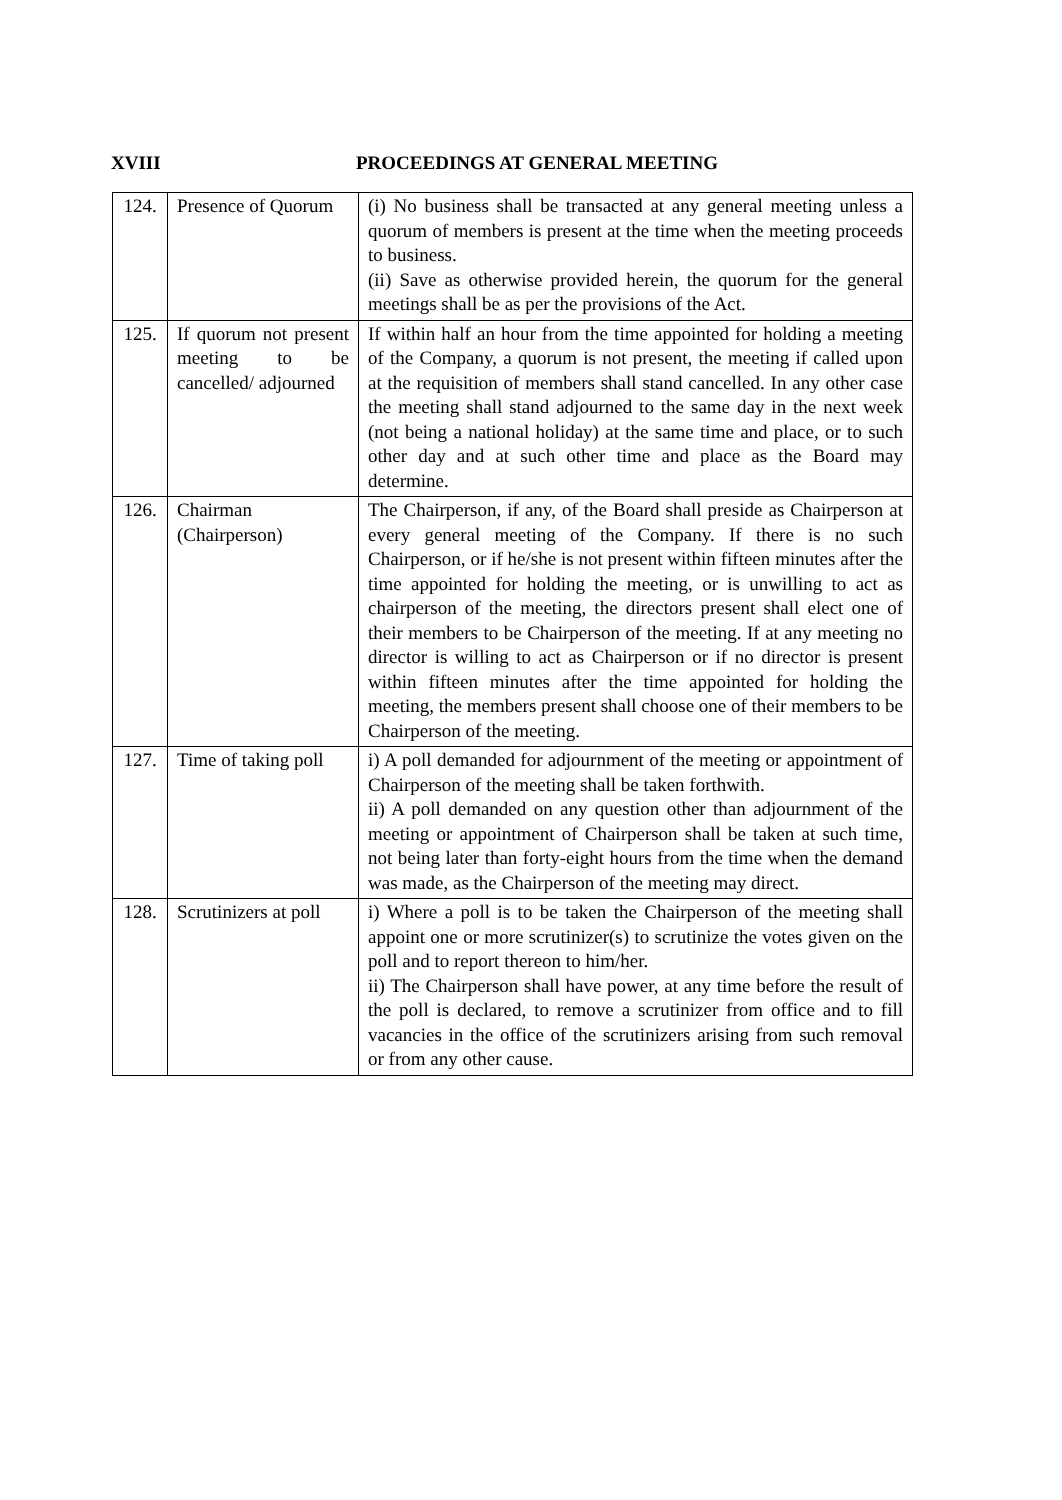XVIII PROCEEDINGS AT GENERAL MEETING
| 124. | Presence of Quorum | (i) No business shall be transacted at any general meeting unless a quorum of members is present at the time when the meeting proceeds to business. (ii) Save as otherwise provided herein, the quorum for the general meetings shall be as per the provisions of the Act. |
| 125. | If quorum not present meeting to be cancelled/ adjourned | If within half an hour from the time appointed for holding a meeting of the Company, a quorum is not present, the meeting if called upon at the requisition of members shall stand cancelled. In any other case the meeting shall stand adjourned to the same day in the next week (not being a national holiday) at the same time and place, or to such other day and at such other time and place as the Board may determine. |
| 126. | Chairman (Chairperson) | The Chairperson, if any, of the Board shall preside as Chairperson at every general meeting of the Company. If there is no such Chairperson, or if he/she is not present within fifteen minutes after the time appointed for holding the meeting, or is unwilling to act as chairperson of the meeting, the directors present shall elect one of their members to be Chairperson of the meeting. If at any meeting no director is willing to act as Chairperson or if no director is present within fifteen minutes after the time appointed for holding the meeting, the members present shall choose one of their members to be Chairperson of the meeting. |
| 127. | Time of taking poll | i) A poll demanded for adjournment of the meeting or appointment of Chairperson of the meeting shall be taken forthwith. ii) A poll demanded on any question other than adjournment of the meeting or appointment of Chairperson shall be taken at such time, not being later than forty-eight hours from the time when the demand was made, as the Chairperson of the meeting may direct. |
| 128. | Scrutinizers at poll | i) Where a poll is to be taken the Chairperson of the meeting shall appoint one or more scrutinizer(s) to scrutinize the votes given on the poll and to report thereon to him/her. ii) The Chairperson shall have power, at any time before the result of the poll is declared, to remove a scrutinizer from office and to fill vacancies in the office of the scrutinizers arising from such removal or from any other cause. |